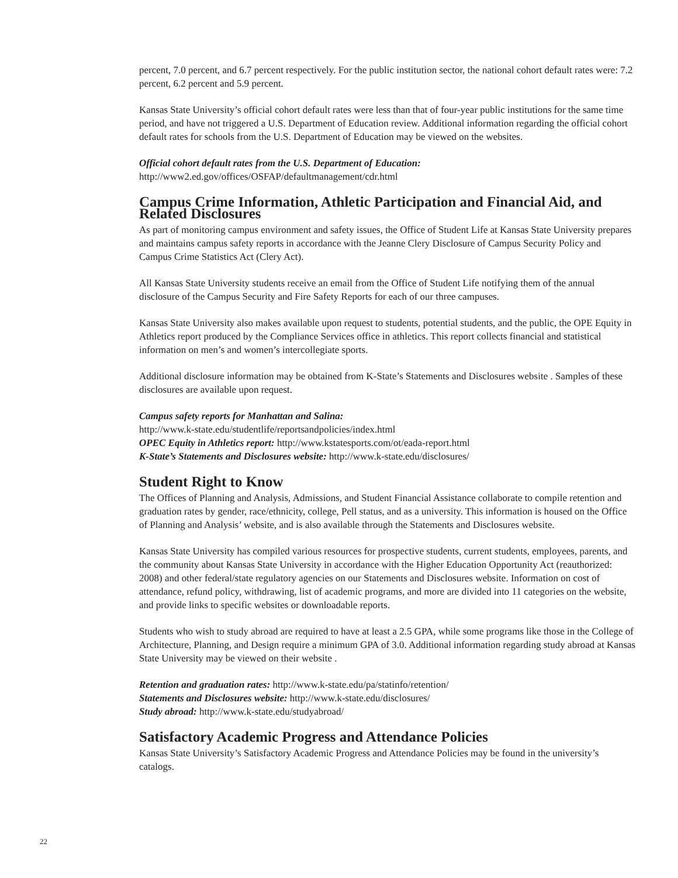percent, 7.0 percent, and 6.7 percent respectively. For the public institution sector, the national cohort default rates were: 7.2 percent, 6.2 percent and 5.9 percent.
Kansas State University’s official cohort default rates were less than that of four-year public institutions for the same time period, and have not triggered a U.S. Department of Education review. Additional information regarding the official cohort default rates for schools from the U.S. Department of Education may be viewed on the websites.
Official cohort default rates from the U.S. Department of Education:
http://www2.ed.gov/offices/OSFAP/defaultmanagement/cdr.html
Campus Crime Information, Athletic Participation and Financial Aid, and Related Disclosures
As part of monitoring campus environment and safety issues, the Office of Student Life at Kansas State University prepares and maintains campus safety reports in accordance with the Jeanne Clery Disclosure of Campus Security Policy and Campus Crime Statistics Act (Clery Act).
All Kansas State University students receive an email from the Office of Student Life notifying them of the annual disclosure of the Campus Security and Fire Safety Reports for each of our three campuses.
Kansas State University also makes available upon request to students, potential students, and the public, the OPE Equity in Athletics report produced by the Compliance Services office in athletics. This report collects financial and statistical information on men’s and women’s intercollegiate sports.
Additional disclosure information may be obtained from K-State’s Statements and Disclosures website . Samples of these disclosures are available upon request.
Campus safety reports for Manhattan and Salina:
http://www.k-state.edu/studentlife/reportsandpolicies/index.html
OPEC Equity in Athletics report: http://www.kstatesports.com/ot/eada-report.html
K-State’s Statements and Disclosures website: http://www.k-state.edu/disclosures/
Student Right to Know
The Offices of Planning and Analysis, Admissions, and Student Financial Assistance collaborate to compile retention and graduation rates by gender, race/ethnicity, college, Pell status, and as a university. This information is housed on the Office of Planning and Analysis’ website, and is also available through the Statements and Disclosures website.
Kansas State University has compiled various resources for prospective students, current students, employees, parents, and the community about Kansas State University in accordance with the Higher Education Opportunity Act (reauthorized: 2008) and other federal/state regulatory agencies on our Statements and Disclosures website. Information on cost of attendance, refund policy, withdrawing, list of academic programs, and more are divided into 11 categories on the website, and provide links to specific websites or downloadable reports.
Students who wish to study abroad are required to have at least a 2.5 GPA, while some programs like those in the College of Architecture, Planning, and Design require a minimum GPA of 3.0. Additional information regarding study abroad at Kansas State University may be viewed on their website .
Retention and graduation rates: http://www.k-state.edu/pa/statinfo/retention/
Statements and Disclosures website: http://www.k-state.edu/disclosures/
Study abroad: http://www.k-state.edu/studyabroad/
Satisfactory Academic Progress and Attendance Policies
Kansas State University’s Satisfactory Academic Progress and Attendance Policies may be found in the university’s catalogs.
22